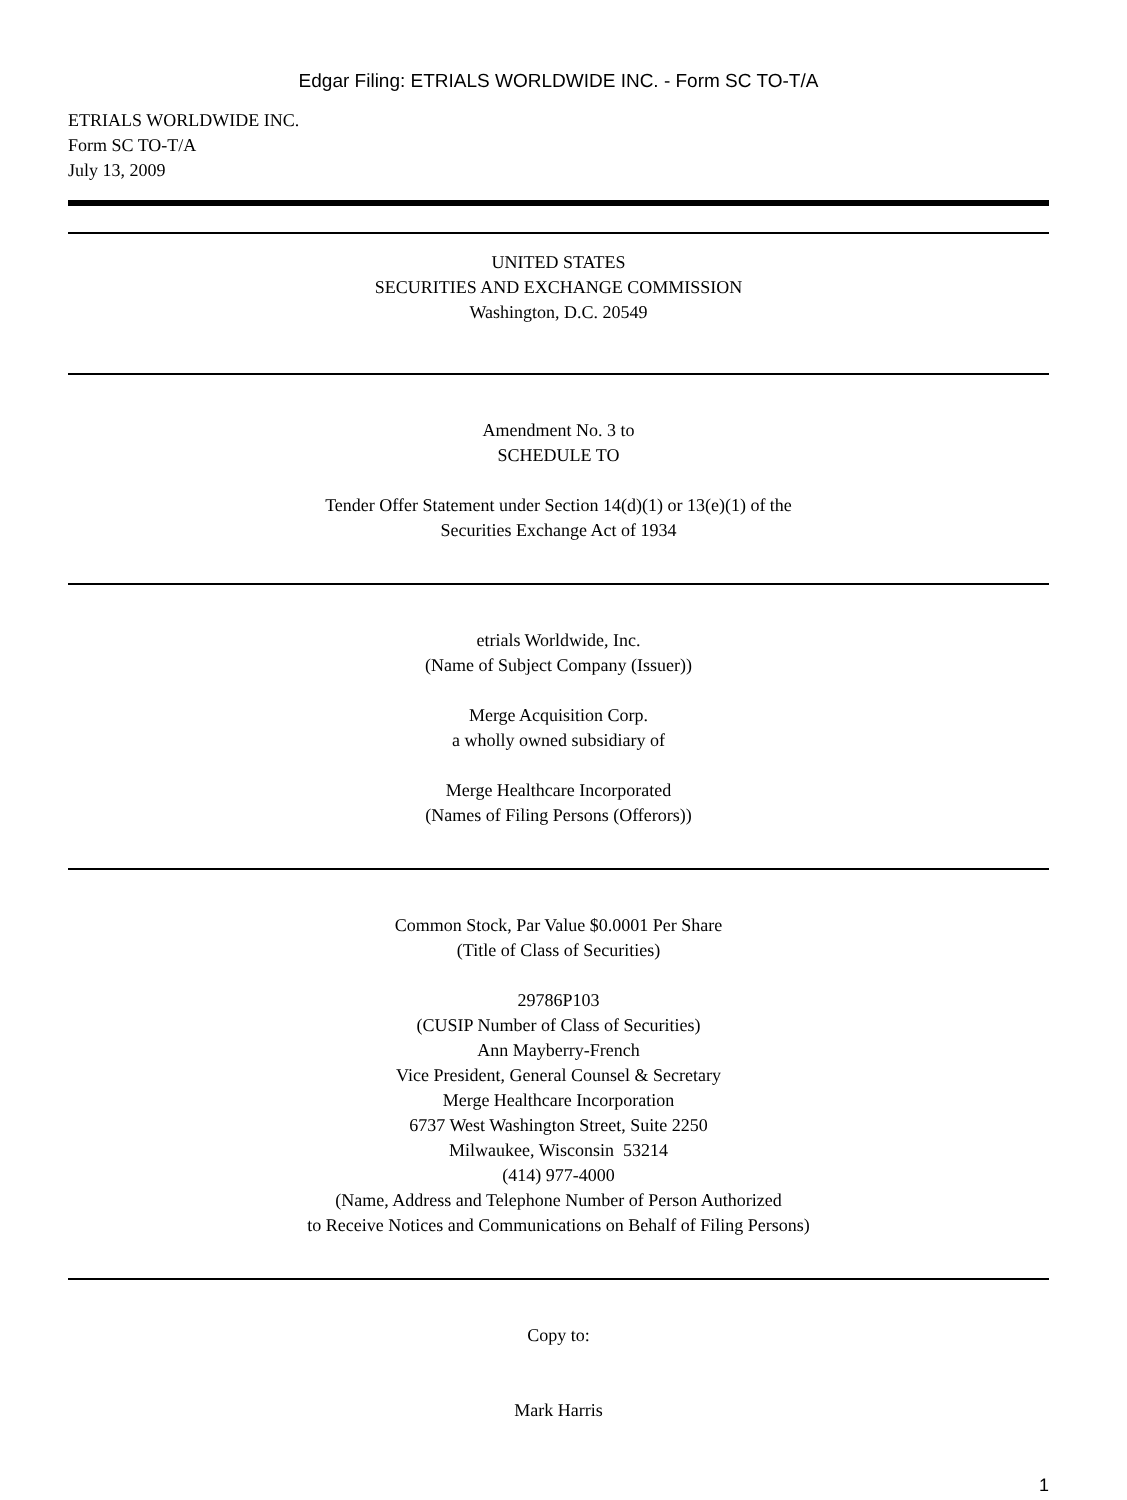Edgar Filing: ETRIALS WORLDWIDE INC. - Form SC TO-T/A
ETRIALS WORLDWIDE INC.
Form SC TO-T/A
July 13, 2009
UNITED STATES
SECURITIES AND EXCHANGE COMMISSION
Washington, D.C. 20549
Amendment No. 3 to
SCHEDULE TO
Tender Offer Statement under Section 14(d)(1) or 13(e)(1) of the
Securities Exchange Act of 1934
etrials Worldwide, Inc.
(Name of Subject Company (Issuer))
Merge Acquisition Corp.
a wholly owned subsidiary of
Merge Healthcare Incorporated
(Names of Filing Persons (Offerors))
Common Stock, Par Value $0.0001 Per Share
(Title of Class of Securities)
29786P103
(CUSIP Number of Class of Securities)
Ann Mayberry-French
Vice President, General Counsel & Secretary
Merge Healthcare Incorporation
6737 West Washington Street, Suite 2250
Milwaukee, Wisconsin 53214
(414) 977-4000
(Name, Address and Telephone Number of Person Authorized
to Receive Notices and Communications on Behalf of Filing Persons)
Copy to:
Mark Harris
1